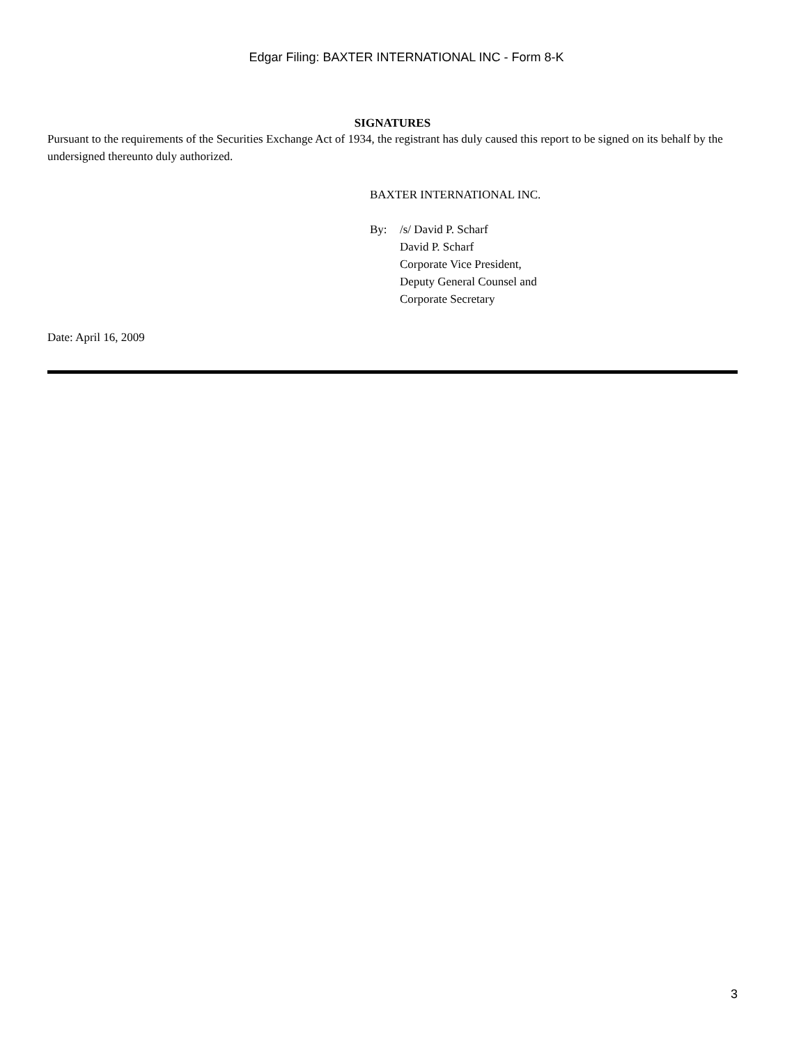Edgar Filing: BAXTER INTERNATIONAL INC - Form 8-K
SIGNATURES
Pursuant to the requirements of the Securities Exchange Act of 1934, the registrant has duly caused this report to be signed on its behalf by the undersigned thereunto duly authorized.
BAXTER INTERNATIONAL INC.
By: /s/ David P. Scharf
David P. Scharf
Corporate Vice President,
Deputy General Counsel and
Corporate Secretary
Date: April 16, 2009
3